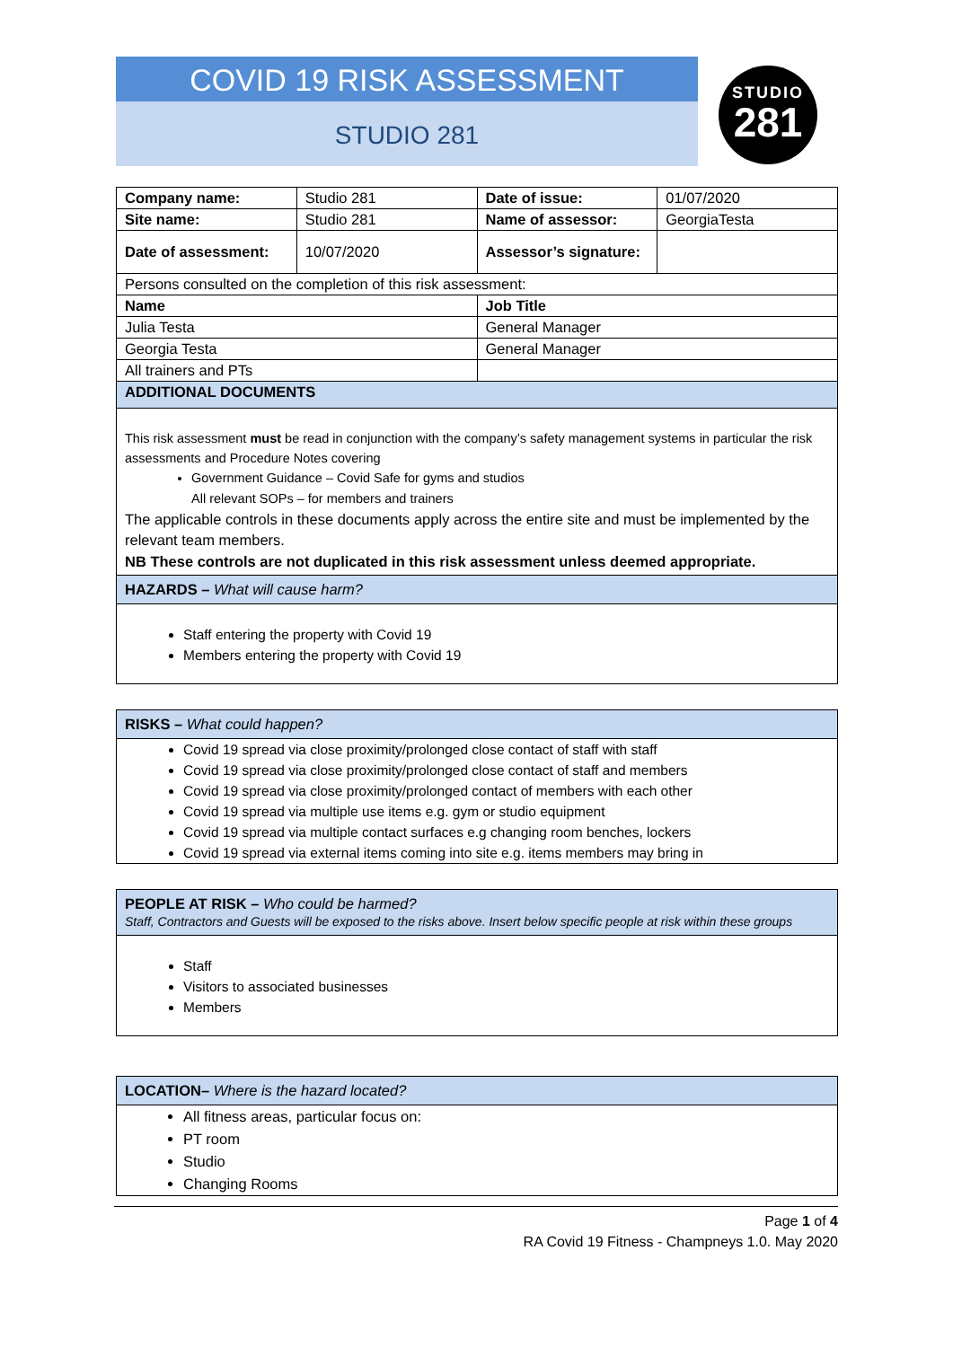COVID 19 RISK ASSESSMENT
STUDIO 281
STUDIO
281
| Company name: | Studio 281 | Date of issue: | 01/07/2020 |
| Site name: | Studio 281 | Name of assessor: | GeorgiaTesta |
| Date of assessment: | 10/07/2020 | Assessor’s signature: | |
| Persons consulted on the completion of this risk assessment: | | | |
| Name | | Job Title | |
| Julia Testa | | General Manager | |
| Georgia Testa | | General Manager | |
| All trainers and PTs | | | |
| ADDITIONAL DOCUMENTS | | | |
| This risk assessment must be read in conjunction with the company’s safety management systems in particular the risk assessments and Procedure Notes covering Government Guidance – Covid Safe for gyms and studios All relevant SOPs – for members and trainers The applicable controls in these documents apply across the entire site and must be implemented by the relevant team members. NB These controls are not duplicated in this risk assessment unless deemed appropriate. | | | |
HAZARDS – What will cause harm?
Staff entering the property with Covid 19
Members entering the property with Covid 19
RISKS – What could happen?
Covid 19 spread via close proximity/prolonged close contact of staff with staff
Covid 19 spread via close proximity/prolonged close contact of staff and members
Covid 19 spread via close proximity/prolonged contact of members with each other
Covid 19 spread via multiple use items e.g. gym or studio equipment
Covid 19 spread via multiple contact surfaces e.g changing room benches, lockers
Covid 19 spread via external items coming into site e.g. items members may bring in
PEOPLE AT RISK – Who could be harmed?
Staff, Contractors and Guests will be exposed to the risks above. Insert below specific people at risk within these groups
Staff
Visitors to associated businesses
Members
LOCATION– Where is the hazard located?
All fitness areas, particular focus on:
PT room
Studio
Changing Rooms
Page 1 of 4
RA Covid 19 Fitness - Champneys 1.0. May 2020